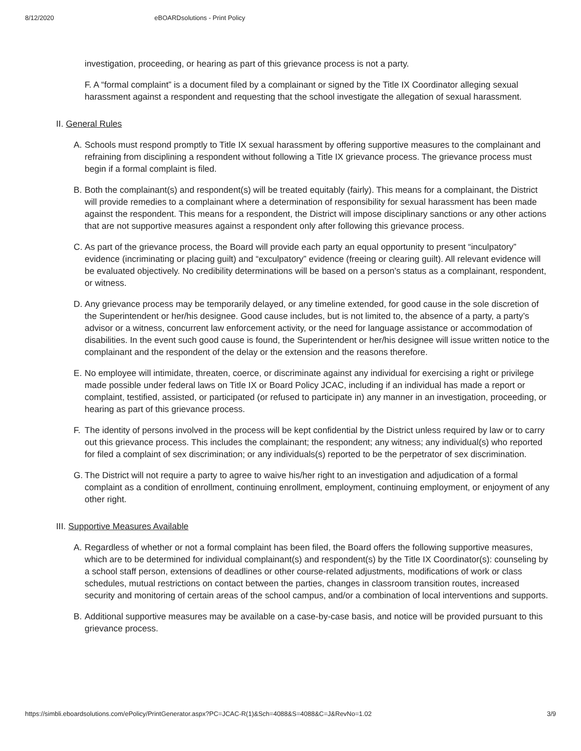8/12/2020 eBOARDsolutions - Print Policy
investigation, proceeding, or hearing as part of this grievance process is not a party.
F. A “formal complaint” is a document filed by a complainant or signed by the Title IX Coordinator alleging sexual harassment against a respondent and requesting that the school investigate the allegation of sexual harassment.
II. General Rules
A. Schools must respond promptly to Title IX sexual harassment by offering supportive measures to the complainant and refraining from disciplining a respondent without following a Title IX grievance process. The grievance process must begin if a formal complaint is filed.
B. Both the complainant(s) and respondent(s) will be treated equitably (fairly). This means for a complainant, the District will provide remedies to a complainant where a determination of responsibility for sexual harassment has been made against the respondent. This means for a respondent, the District will impose disciplinary sanctions or any other actions that are not supportive measures against a respondent only after following this grievance process.
C. As part of the grievance process, the Board will provide each party an equal opportunity to present “inculpatory” evidence (incriminating or placing guilt) and “exculpatory” evidence (freeing or clearing guilt). All relevant evidence will be evaluated objectively. No credibility determinations will be based on a person’s status as a complainant, respondent, or witness.
D. Any grievance process may be temporarily delayed, or any timeline extended, for good cause in the sole discretion of the Superintendent or her/his designee. Good cause includes, but is not limited to, the absence of a party, a party’s advisor or a witness, concurrent law enforcement activity, or the need for language assistance or accommodation of disabilities. In the event such good cause is found, the Superintendent or her/his designee will issue written notice to the complainant and the respondent of the delay or the extension and the reasons therefore.
E. No employee will intimidate, threaten, coerce, or discriminate against any individual for exercising a right or privilege made possible under federal laws on Title IX or Board Policy JCAC, including if an individual has made a report or complaint, testified, assisted, or participated (or refused to participate in) any manner in an investigation, proceeding, or hearing as part of this grievance process.
F. The identity of persons involved in the process will be kept confidential by the District unless required by law or to carry out this grievance process. This includes the complainant; the respondent; any witness; any individual(s) who reported for filed a complaint of sex discrimination; or any individuals(s) reported to be the perpetrator of sex discrimination.
G. The District will not require a party to agree to waive his/her right to an investigation and adjudication of a formal complaint as a condition of enrollment, continuing enrollment, employment, continuing employment, or enjoyment of any other right.
III. Supportive Measures Available
A. Regardless of whether or not a formal complaint has been filed, the Board offers the following supportive measures, which are to be determined for individual complainant(s) and respondent(s) by the Title IX Coordinator(s): counseling by a school staff person, extensions of deadlines or other course-related adjustments, modifications of work or class schedules, mutual restrictions on contact between the parties, changes in classroom transition routes, increased security and monitoring of certain areas of the school campus, and/or a combination of local interventions and supports.
B. Additional supportive measures may be available on a case-by-case basis, and notice will be provided pursuant to this grievance process.
https://simbli.eboardsolutions.com/ePolicy/PrintGenerator.aspx?PC=JCAC-R(1)&Sch=4088&S=4088&C=J&RevNo=1.02 3/9